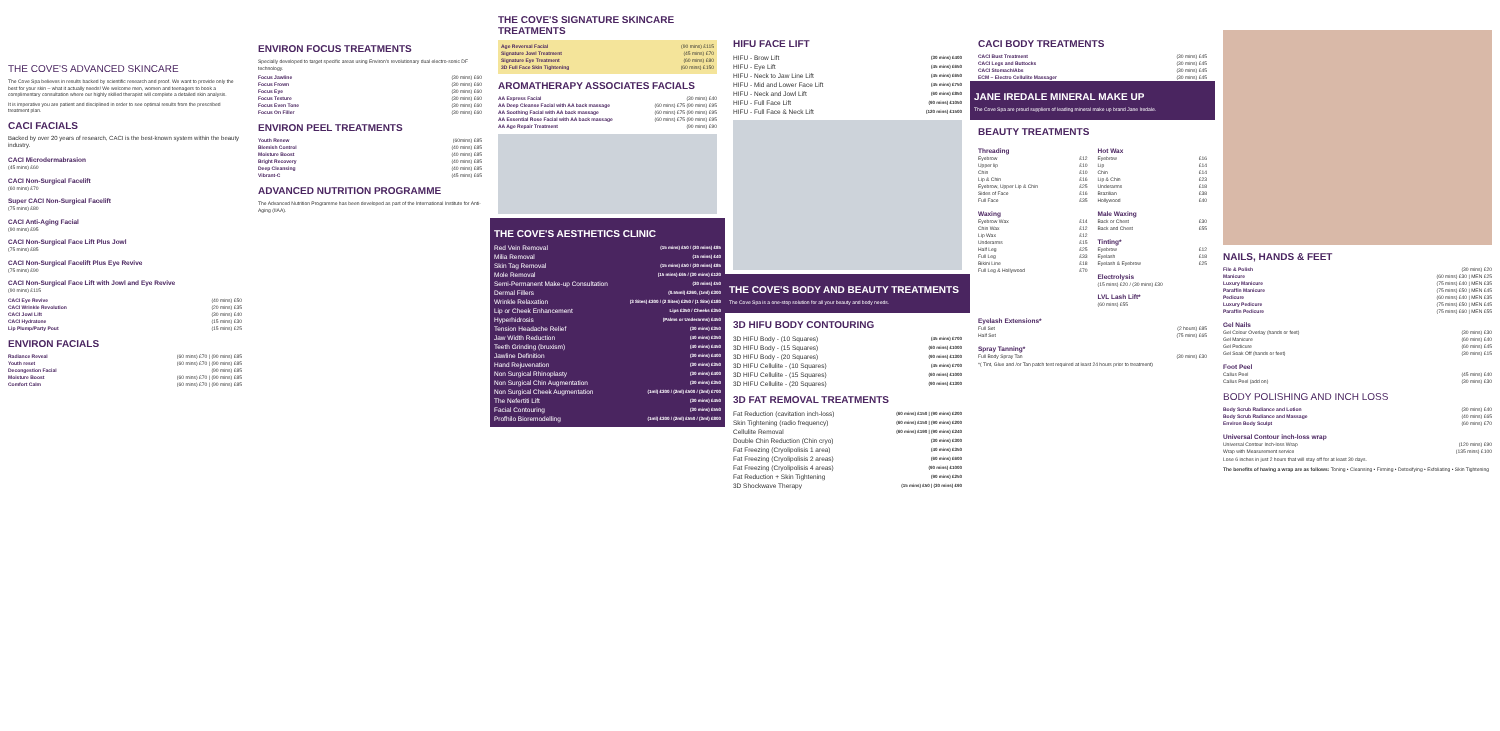THE COVE'S ADVANCED SKINCARE
The Cove Spa believes in results backed by scientific research and proof. We want to provide only the best for your skin – what it actually needs! We welcome men, women and teenagers to book a complimentary consultation where our highly skilled therapist will complete a detailed skin analysis.
It is imperative you are patient and disciplined in order to see optimal results from the prescribed treatment plan.
CACI FACIALS
Backed by over 20 years of research, CACI is the best-known system within the beauty industry.
CACI Microdermabrasion
(45 mins) £60
CACI Non-Surgical Facelift
(60 mins) £70
Super CACI Non-Surgical Facelift
(75 mins) £80
CACI Anti-Aging Facial
(90 mins) £95
CACI Non-Surgical Face Lift Plus Jowl
(75 mins) £85
CACI Non-Surgical Facelift Plus Eye Revive
(75 mins) £90
CACI Non-Surgical Face Lift with Jowl and Eye Revive
(90 mins) £115
CACI Eye Revive (40 mins) £50
CACI Wrinkle Revolution (20 mins) £35
CACI Jowl Lift (30 mins) £40
CACI Hydratone (15 mins) £30
Lip Plump/Party Pout (15 mins) £25
ENVIRON FACIALS
Radiance Reveal (60 mins) £70 | (90 mins) £85
Youth reset (60 mins) £70 | (90 mins) £85
Decongestion Facial (90 mins) £85
Moisture Boost (60 mins) £70 | (90 mins) £85
Comfort Calm (60 mins) £70 | (90 mins) £85
ENVIRON FOCUS TREATMENTS
Specially developed to target specific areas using Environ's revolutionary dual electro-sonic DF technology.
Focus Jawline (30 mins) £60
Focus Frown (30 mins) £60
Focus Eye (30 mins) £60
Focus Texture (30 mins) £60
Focus Even Tone (30 mins) £60
Focus On Filler (30 mins) £60
ENVIRON PEEL TREATMENTS
Youth Renew (60mins) £85
Blemish Control (40 mins) £85
Moisture Boost (40 mins) £85
Bright Recovery (40 mins) £85
Deep Cleansing (40 mins) £85
Vibrant-C (45 mins) £65
ADVANCED NUTRITION PROGRAMME
The Advanced Nutrition Programme has been developed as part of the International Institute for Anti-Aging (IIAA).
THE COVE'S SIGNATURE SKINCARE TREATMENTS
Age Reversal Facial (90 mins) £115
Signature Jowl Treatment (45 mins) £70
Signature Eye Treatment (60 mins) £80
3D Full Face Skin Tightening (60 mins) £150
AROMATHERAPY ASSOCIATES FACIALS
AA Express Facial (30 mins) £40
AA Deep Cleanse Facial with AA back massage (60 mins) £75 (90 mins) £95
AA Soothing Facial with AA back massage (60 mins) £75 (90 mins) £95
AA Essential Rose Facial with AA back massage (60 mins) £75 (90 mins) £95
AA Age Repair Treatment (90 mins) £90
THE COVE'S AESTHETICS CLINIC
| Red Vein Removal | (15 mins) £50 / (30 mins) £85 |
| Milia Removal | (15 mins) £40 |
| Skin Tag Removal | (15 mins) £50 / (30 mins) £85 |
| Mole Removal | (15 mins) £65 / (30 mins) £120 |
| Semi-Permanent Make-up Consultation | (30 mins) £50 |
| Dermal Fillers | (0.55ml) £260, (1ml) £300 |
| Wrinkle Relaxation | (3 Sites) £300 / (2 Sites) £250 / (1 Site) £180 |
| Lip or Cheek Enhancement | Lips £350 / Cheeks £350 |
| Hyperhidrosis | (Palms or Underarms) £450 |
| Tension Headache Relief | (30 mins) £350 |
| Jaw Width Reduction | (40 mins) £350 |
| Teeth Grinding (bruxism) | (40 mins) £450 |
| Jawline Definition | (30 mins) £400 |
| Hand Rejuvenation | (30 mins) £350 |
| Non Surgical Rhinoplasty | (30 mins) £400 |
| Non Surgical Chin Augmentation | (30 mins) £350 |
| Non Surgical Cheek Augmentation | (1ml) £300 / (2ml) £500 / (3ml) £700 |
| The Nefertiti Lift | (30 mins) £450 |
| Facial Contouring | (30 mins) £550 |
| Profhilo Bioremodelling | (1ml) £300 / (2ml) £550 / (3ml) £800 |
HIFU FACE LIFT
| HIFU - Brow Lift | (30 mins) £400 |
| HIFU - Eye Lift | (45 mins) £650 |
| HIFU - Neck to Jaw Line Lift | (45 mins) £650 |
| HIFU - Mid and Lower Face Lift | (45 mins) £750 |
| HIFU - Neck and Jowl Lift | (60 mins) £850 |
| HIFU - Full Face Lift | (90 mins) £1050 |
| HIFU - Full Face & Neck Lift | (120 mins) £1500 |
THE COVE'S BODY AND BEAUTY TREATMENTS
The Cove Spa is a one-stop solution for all your beauty and body needs.
3D HIFU BODY CONTOURING
| 3D HIFU Body - (10 Squares) | (45 mins) £700 |
| 3D HIFU Body - (15 Squares) | (60 mins) £1000 |
| 3D HIFU Body - (20 Squares) | (90 mins) £1300 |
| 3D HIFU Cellulite - (10 Squares) | (45 mins) £700 |
| 3D HIFU Cellulite - (15 Squares) | (60 mins) £1000 |
| 3D HIFU Cellulite - (20 Squares) | (90 mins) £1300 |
3D FAT REMOVAL TREATMENTS
| Fat Reduction (cavitation inch-loss) | (60 mins) £150 / (90 mins) £200 |
| Skin Tightening (radio frequency) | (60 mins) £150 / (90 mins) £200 |
| Cellulite Removal | (60 mins) £190 / (90 mins) £240 |
| Double Chin Reduction (Chin cryo) | (30 mins) £300 |
| Fat Freezing (Cryolipolisis 1 area) | (40 mins) £350 |
| Fat Freezing (Cryolipolisis 2 areas) | (60 mins) £600 |
| Fat Freezing (Cryolipolisis 4 areas) | (90 mins) £1000 |
| Fat Reduction + Skin Tightening | (90 mins) £250 |
| 3D Shockwave Therapy | (15 mins) £50 / (30 mins) £90 |
CACI BODY TREATMENTS
CACI Bust Treatment (30 mins) £45
CACI Legs and Buttocks (30 mins) £45
CACI Stomach/Abs (30 mins) £45
ECM – Electro Cellulite Massager (30 mins) £45
JANE IREDALE MINERAL MAKE UP
The Cove Spa are proud suppliers of leading mineral make up brand Jane Iredale.
BEAUTY TREATMENTS
Threading
Eyebrow £12
Upper lip £10
Chin £10
Lip & Chin £16
Eyebrow, Upper Lip & Chin £25
Sides of Face £16
Full Face £35
Waxing
Eyebrow Wax £14
Chin Wax £12
Lip Wax £12
Underarms £15
Half Leg £25
Full Leg £33
Bikini Line £18
Full Leg & Hollywood £70
Hot Wax
Eyebrow £16
Lip £14
Chin £14
Lip & Chin £23
Underarms £18
Brazilian £38
Hollywood £40
Male Waxing
Back or Chest £30
Back and Chest £55
Tinting*
Eyebrow £12
Eyelash £18
Eyelash & Eyebrow £25
Electrolysis
(15 mins) £20 / (30 mins) £30
LVL Lash Lift*
(60 mins) £55
Eyelash Extensions*
Full Set (2 hours) £85
Half Set (75 mins) £65
Spray Tanning*
Full Body Spray Tan (30 mins) £30
*( Tint, Glue and /or Tan patch test required at least 24 hours prior to treatment)
NAILS, HANDS & FEET
File & Polish (30 mins) £20
Manicure (60 mins) £30 | MEN £25
Luxury Manicure (75 mins) £40 | MEN £35
Paraffin Manicure (75 mins) £50 | MEN £45
Pedicure (60 mins) £40 | MEN £35
Luxury Pedicure (75 mins) £50 | MEN £45
Paraffin Pedicure (75 mins) £60 | MEN £55
Gel Nails
Gel Colour Overlay (hands or feet) (30 mins) £30
Gel Manicure (60 mins) £40
Gel Pedicure (60 mins) £45
Gel Soak Off (hands or feet) (30 mins) £15
Foot Peel
Callus Peel (45 mins) £40
Callus Peel (add on) (30 mins) £30
BODY POLISHING AND INCH LOSS
Body Scrub Radiance and Lotion (30 mins) £40
Body Scrub Radiance and Massage (40 mins) £65
Environ Body Sculpt (60 mins) £70
Universal Contour inch-loss wrap
Universal Contour Inch-loss Wrap (120 mins) £90
Wrap with Measurement service (135 mins) £100
Lose 6 inches in just 2 hours that will stay off for at least 30 days.
The benefits of having a wrap are as follows: Toning • Cleansing • Firming • Detoxifying • Exfoliating • Skin Tightening